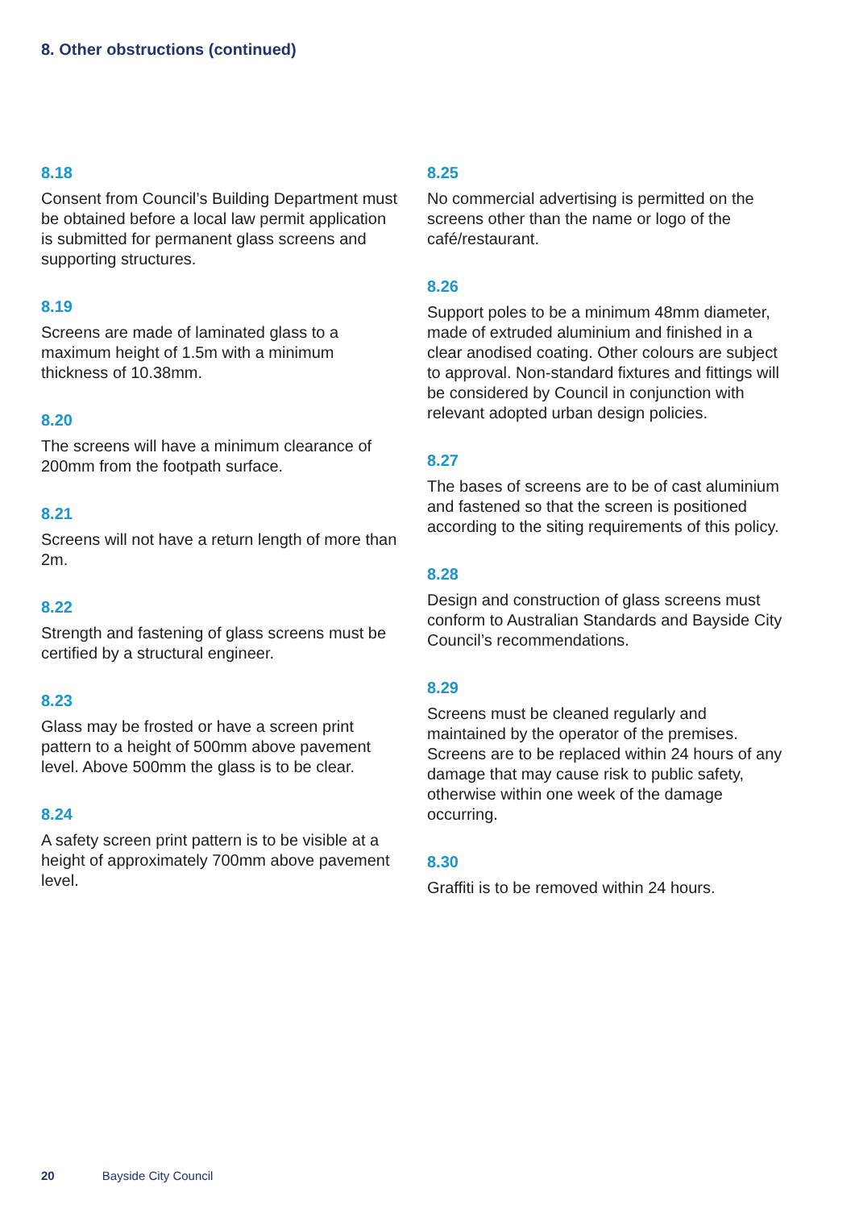8. Other obstructions (continued)
8.18
Consent from Council’s Building Department must be obtained before a local law permit application is submitted for permanent glass screens and supporting structures.
8.19
Screens are made of laminated glass to a maximum height of 1.5m with a minimum thickness of 10.38mm.
8.20
The screens will have a minimum clearance of 200mm from the footpath surface.
8.21
Screens will not have a return length of more than 2m.
8.22
Strength and fastening of glass screens must be certified by a structural engineer.
8.23
Glass may be frosted or have a screen print pattern to a height of 500mm above pavement level. Above 500mm the glass is to be clear.
8.24
A safety screen print pattern is to be visible at a height of approximately 700mm above pavement level.
8.25
No commercial advertising is permitted on the screens other than the name or logo of the café/restaurant.
8.26
Support poles to be a minimum 48mm diameter, made of extruded aluminium and finished in a clear anodised coating. Other colours are subject to approval. Non-standard fixtures and fittings will be considered by Council in conjunction with relevant adopted urban design policies.
8.27
The bases of screens are to be of cast aluminium and fastened so that the screen is positioned according to the siting requirements of this policy.
8.28
Design and construction of glass screens must conform to Australian Standards and Bayside City Council’s recommendations.
8.29
Screens must be cleaned regularly and maintained by the operator of the premises. Screens are to be replaced within 24 hours of any damage that may cause risk to public safety, otherwise within one week of the damage occurring.
8.30
Graffiti is to be removed within 24 hours.
20 Bayside City Council